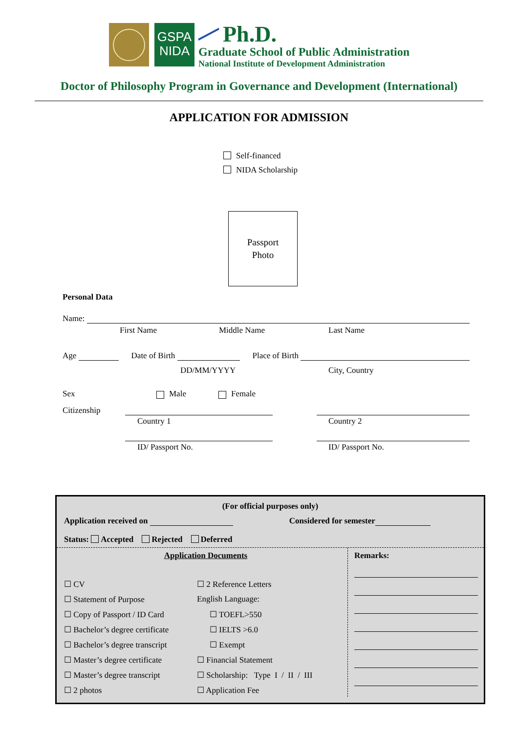GSPA
NIDA
Ph.D.
Graduate School of Public Administration
National Institute of Development Administration
Doctor of Philosophy Program in Governance and Development (International)
APPLICATION FOR ADMISSION
Self-financed
NIDA Scholarship
Passport
Photo
Personal Data
Name:
First Name Middle Name Last Name
Age
Date of Birth
Place of Birth
DD/MM/YYYY City, Country
Sex Male Female
Citizenship
Country 1 Country 2
ID/ Passport No. ID/ Passport No.
(For official purposes only)
Application received on
Considered for semester
Status: Accepted Rejected Deferred
Application Documents
☐ CV
☐ Statement of Purpose
☐ Copy of Passport / ID Card
☐ Bachelor’s degree certificate
☐ Bachelor’s degree transcript
☐ Master’s degree certificate
☐ Master’s degree transcript
☐ 2 photos
☐ 2 Reference Letters
English Language:
☐ TOEFL>550
☐ IELTS >6.0
☐ Exempt
☐ Financial Statement
☐ Scholarship: Type I / II / III
☐ Application Fee
Remarks: